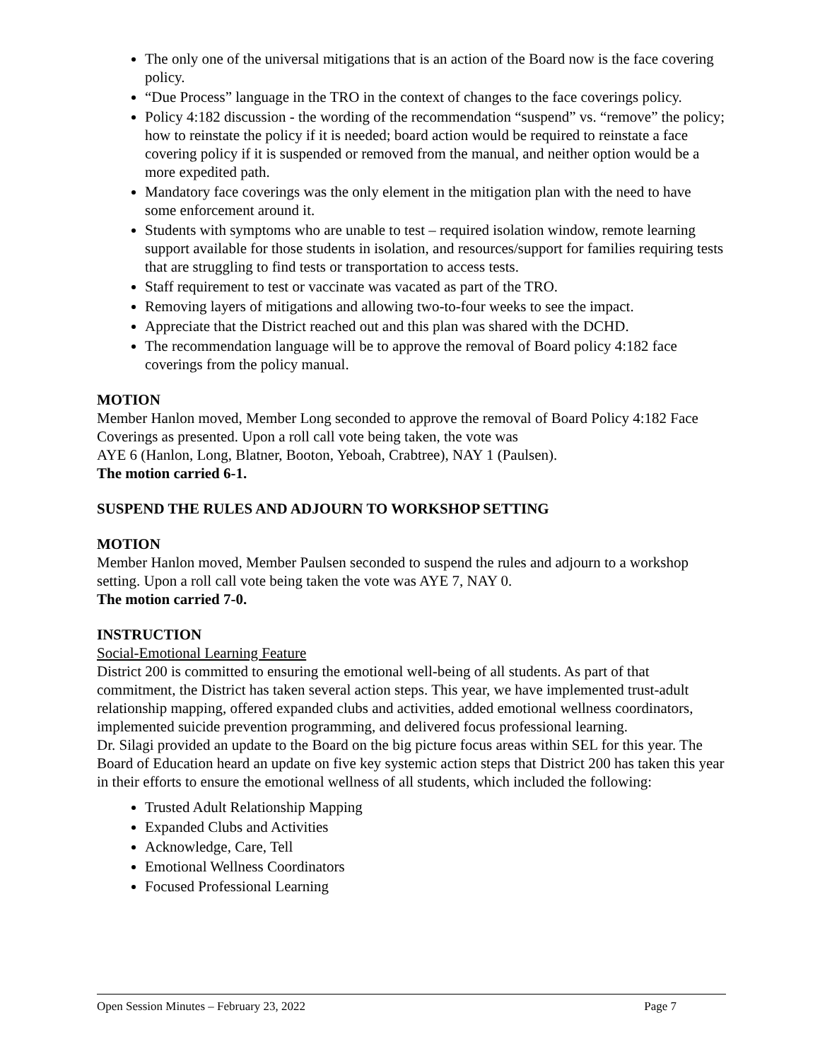The only one of the universal mitigations that is an action of the Board now is the face covering policy.
“Due Process” language in the TRO in the context of changes to the face coverings policy.
Policy 4:182 discussion - the wording of the recommendation “suspend” vs. “remove” the policy; how to reinstate the policy if it is needed; board action would be required to reinstate a face covering policy if it is suspended or removed from the manual, and neither option would be a more expedited path.
Mandatory face coverings was the only element in the mitigation plan with the need to have some enforcement around it.
Students with symptoms who are unable to test – required isolation window, remote learning support available for those students in isolation, and resources/support for families requiring tests that are struggling to find tests or transportation to access tests.
Staff requirement to test or vaccinate was vacated as part of the TRO.
Removing layers of mitigations and allowing two-to-four weeks to see the impact.
Appreciate that the District reached out and this plan was shared with the DCHD.
The recommendation language will be to approve the removal of Board policy 4:182 face coverings from the policy manual.
MOTION
Member Hanlon moved, Member Long seconded to approve the removal of Board Policy 4:182 Face Coverings as presented. Upon a roll call vote being taken, the vote was
AYE 6 (Hanlon, Long, Blatner, Booton, Yeboah, Crabtree), NAY 1 (Paulsen).
The motion carried 6-1.
SUSPEND THE RULES AND ADJOURN TO WORKSHOP SETTING
MOTION
Member Hanlon moved, Member Paulsen seconded to suspend the rules and adjourn to a workshop setting. Upon a roll call vote being taken the vote was AYE 7, NAY 0.
The motion carried 7-0.
INSTRUCTION
Social-Emotional Learning Feature
District 200 is committed to ensuring the emotional well-being of all students. As part of that commitment, the District has taken several action steps. This year, we have implemented trust-adult relationship mapping, offered expanded clubs and activities, added emotional wellness coordinators, implemented suicide prevention programming, and delivered focus professional learning.
Dr. Silagi provided an update to the Board on the big picture focus areas within SEL for this year. The Board of Education heard an update on five key systemic action steps that District 200 has taken this year in their efforts to ensure the emotional wellness of all students, which included the following:
Trusted Adult Relationship Mapping
Expanded Clubs and Activities
Acknowledge, Care, Tell
Emotional Wellness Coordinators
Focused Professional Learning
Open Session Minutes – February 23, 2022 Page 7